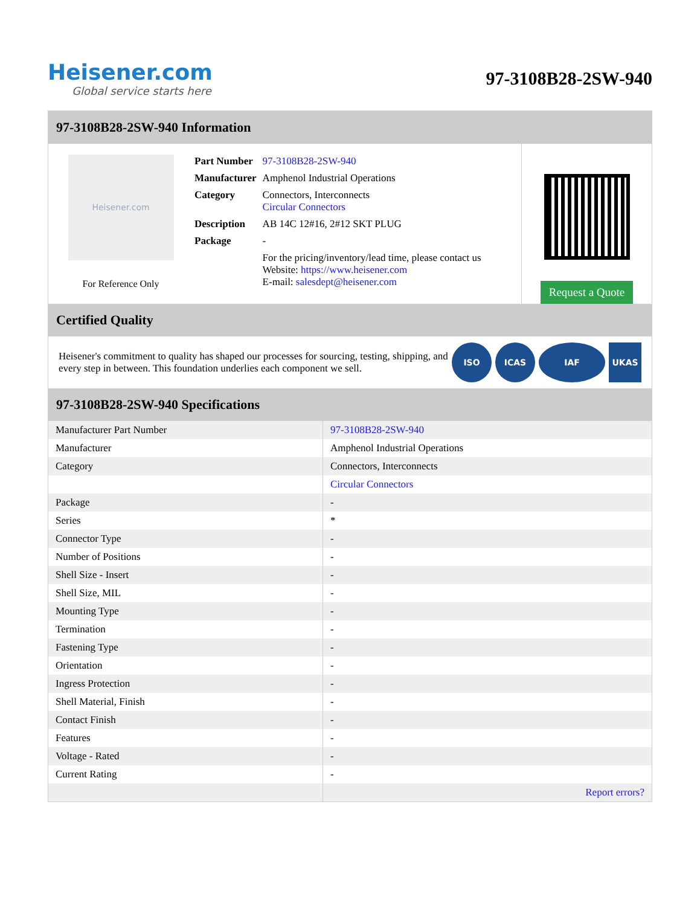Heisener.com
Global service starts here
97-3108B28-2SW-940
97-3108B28-2SW-940 Information
Heisener.com
For Reference Only
| Part Number | 97-3108B28-2SW-940 |
| Manufacturer | Amphenol Industrial Operations |
| Category | Connectors, Interconnects Circular Connectors |
| Description | AB 14C 12#16, 2#12 SKT PLUG |
| Package | - |
| | For the pricing/inventory/lead time, please contact us Website: https://www.heisener.com E-mail: salesdept@heisener.com |
Request a Quote
Certified Quality
Heisener's commitment to quality has shaped our processes for sourcing, testing, shipping, and every step in between. This foundation underlies each component we sell.
ISO ICAS IAF UKAS
97-3108B28-2SW-940 Specifications
| Manufacturer Part Number | 97-3108B28-2SW-940 |
| Manufacturer | Amphenol Industrial Operations |
| Category | Connectors, Interconnects |
| | Circular Connectors |
| Package | - |
| Series | * |
| Connector Type | - |
| Number of Positions | - |
| Shell Size - Insert | - |
| Shell Size, MIL | - |
| Mounting Type | - |
| Termination | - |
| Fastening Type | - |
| Orientation | - |
| Ingress Protection | - |
| Shell Material, Finish | - |
| Contact Finish | - |
| Features | - |
| Voltage - Rated | - |
| Current Rating | - |
| | Report errors? |